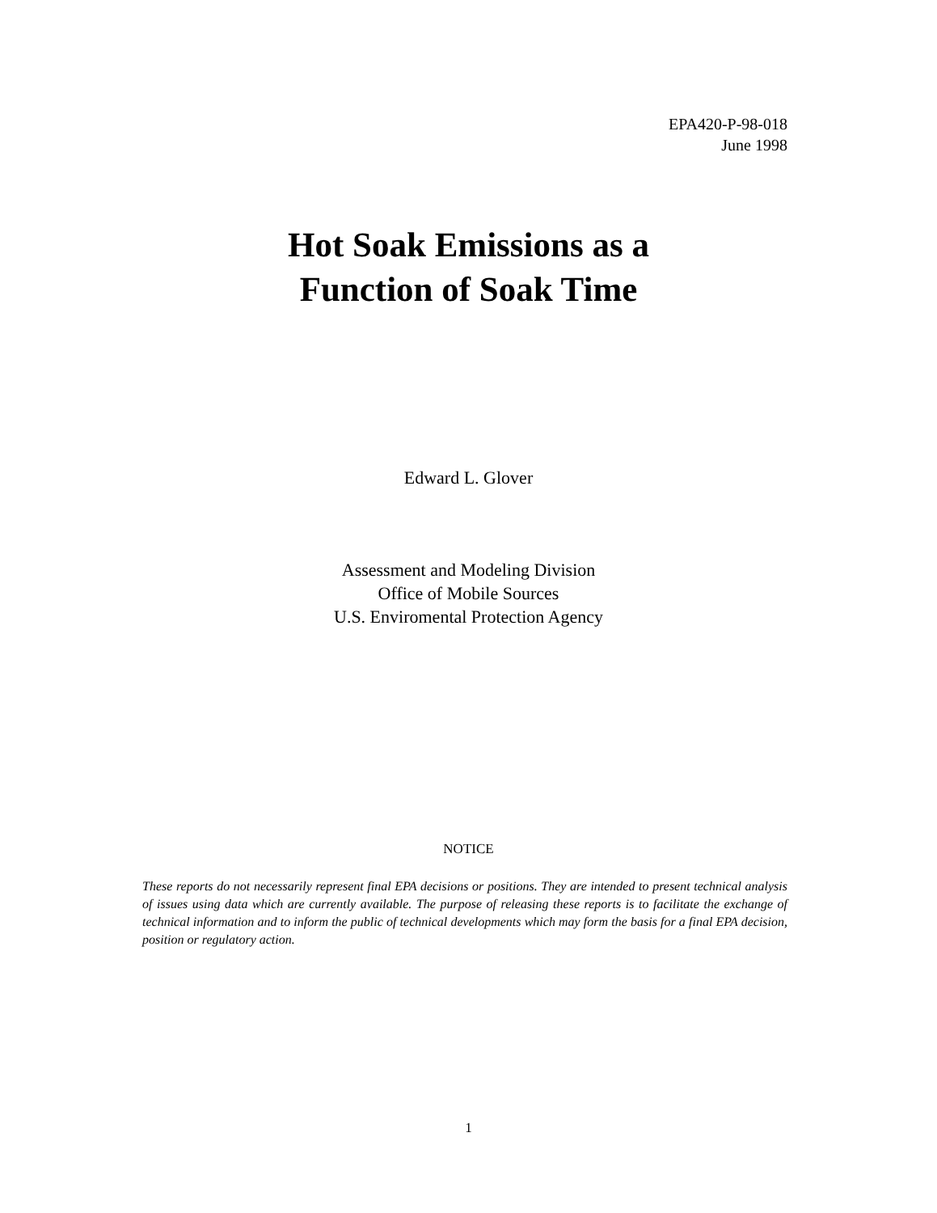EPA420-P-98-018
June 1998
Hot Soak Emissions as a
Function of Soak Time
Edward L. Glover
Assessment and Modeling Division
Office of Mobile Sources
U.S. Enviromental Protection Agency
NOTICE
These reports do not necessarily represent final EPA decisions or positions. They are intended to present technical analysis of issues using data which are currently available. The purpose of releasing these reports is to facilitate the exchange of technical information and to inform the public of technical developments which may form the basis for a final EPA decision, position or regulatory action.
1